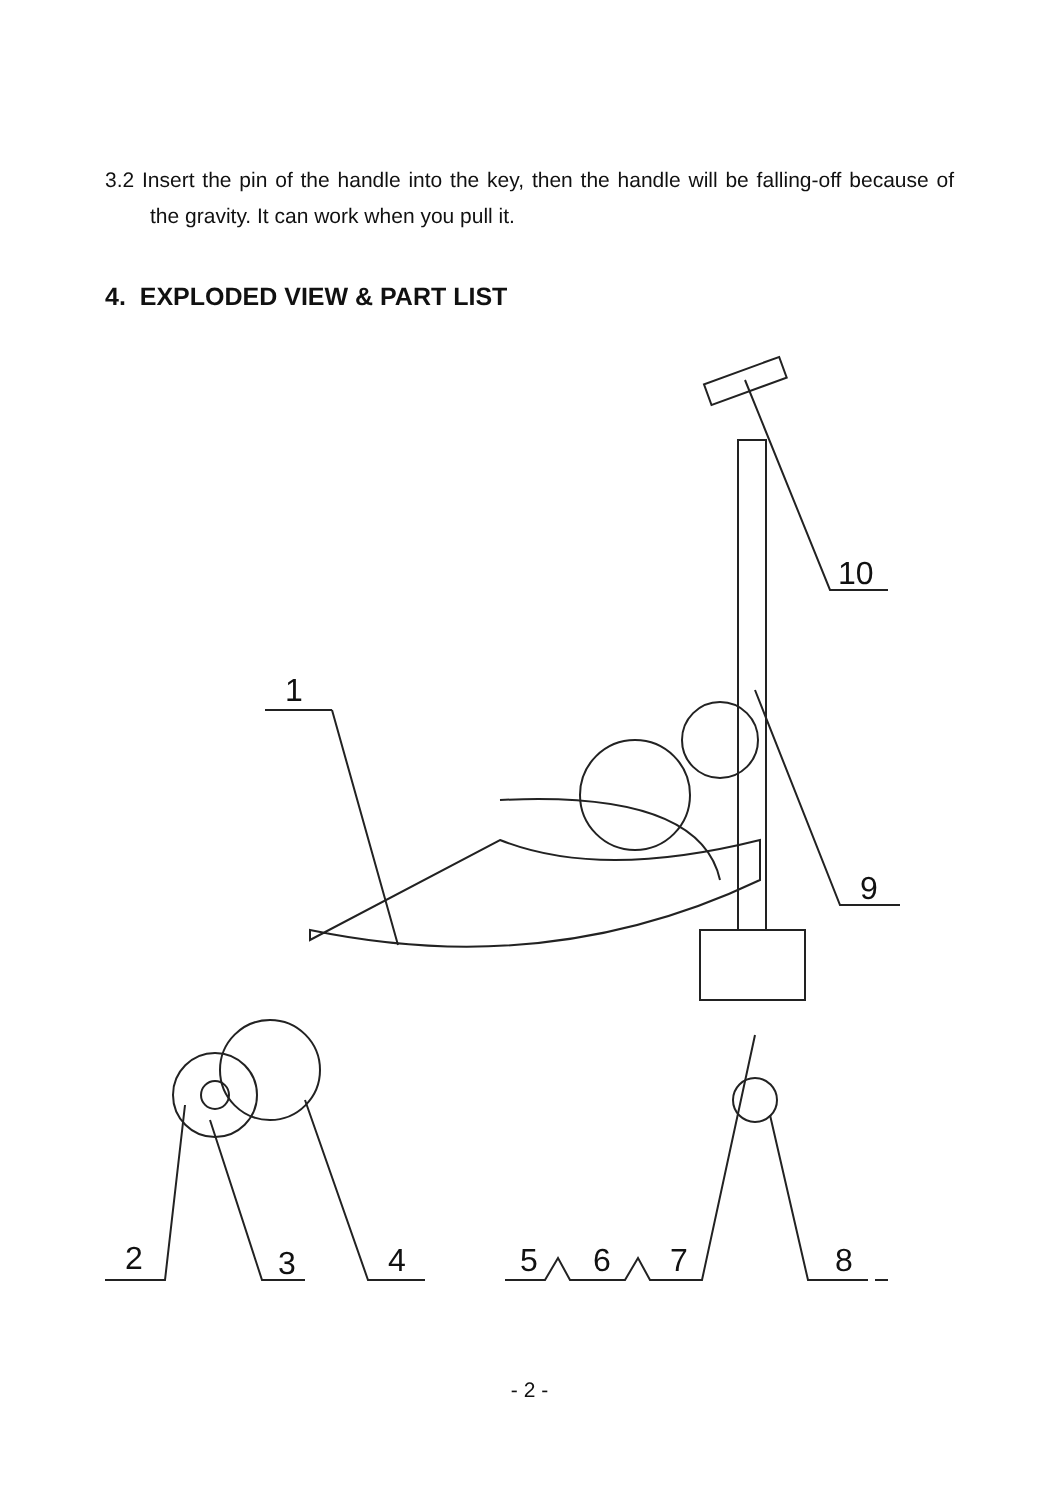3.2 Insert the pin of the handle into the key, then the handle will be falling-off because of the gravity. It can work when you pull it.
4. EXPLODED VIEW & PART LIST
10
1
9
2 3 4 5 6 7 8
- 2 -